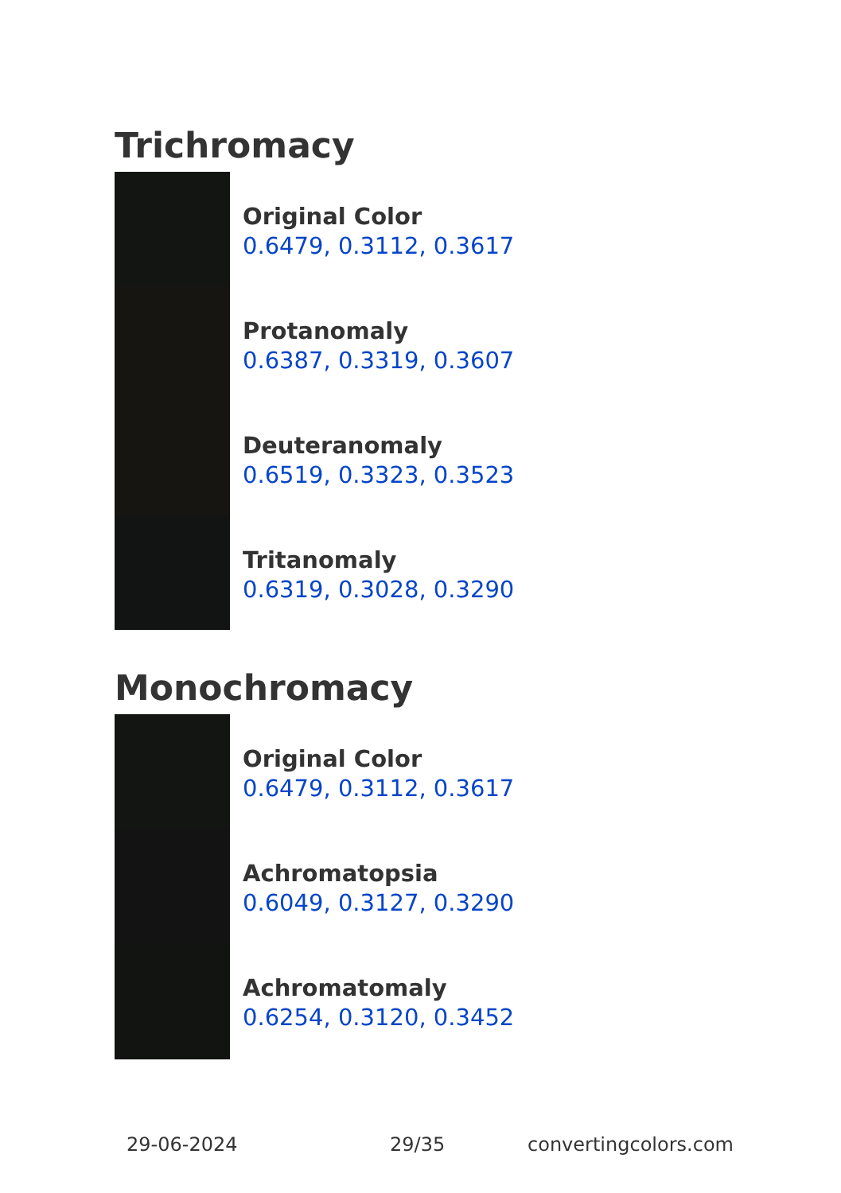Trichromacy
Original Color
0.6479, 0.3112, 0.3617
Protanomaly
0.6387, 0.3319, 0.3607
Deuteranomaly
0.6519, 0.3323, 0.3523
Tritanomaly
0.6319, 0.3028, 0.3290
Monochromacy
Original Color
0.6479, 0.3112, 0.3617
Achromatopsia
0.6049, 0.3127, 0.3290
Achromatomaly
0.6254, 0.3120, 0.3452
29-06-2024 29/35 convertingcolors.com